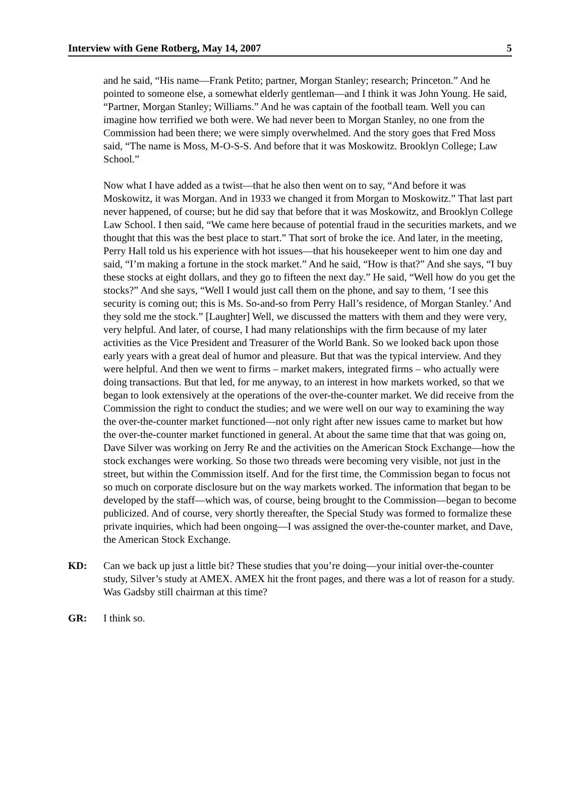Interview with Gene Rotberg, May 14, 2007 5
and he said, “His name—Frank Petito; partner, Morgan Stanley; research; Princeton.” And he pointed to someone else, a somewhat elderly gentleman—and I think it was John Young. He said, “Partner, Morgan Stanley; Williams.” And he was captain of the football team. Well you can imagine how terrified we both were. We had never been to Morgan Stanley, no one from the Commission had been there; we were simply overwhelmed. And the story goes that Fred Moss said, “The name is Moss, M-O-S-S. And before that it was Moskowitz. Brooklyn College; Law School.”
Now what I have added as a twist—that he also then went on to say, “And before it was Moskowitz, it was Morgan. And in 1933 we changed it from Morgan to Moskowitz.” That last part never happened, of course; but he did say that before that it was Moskowitz, and Brooklyn College Law School. I then said, “We came here because of potential fraud in the securities markets, and we thought that this was the best place to start.” That sort of broke the ice. And later, in the meeting, Perry Hall told us his experience with hot issues—that his housekeeper went to him one day and said, “I’m making a fortune in the stock market.” And he said, “How is that?” And she says, “I buy these stocks at eight dollars, and they go to fifteen the next day.” He said, “Well how do you get the stocks?” And she says, “Well I would just call them on the phone, and say to them, ‘I see this security is coming out; this is Ms. So-and-so from Perry Hall’s residence, of Morgan Stanley.’ And they sold me the stock.” [Laughter] Well, we discussed the matters with them and they were very, very helpful. And later, of course, I had many relationships with the firm because of my later activities as the Vice President and Treasurer of the World Bank. So we looked back upon those early years with a great deal of humor and pleasure. But that was the typical interview. And they were helpful. And then we went to firms – market makers, integrated firms – who actually were doing transactions. But that led, for me anyway, to an interest in how markets worked, so that we began to look extensively at the operations of the over-the-counter market. We did receive from the Commission the right to conduct the studies; and we were well on our way to examining the way the over-the-counter market functioned—not only right after new issues came to market but how the over-the-counter market functioned in general. At about the same time that that was going on, Dave Silver was working on Jerry Re and the activities on the American Stock Exchange—how the stock exchanges were working. So those two threads were becoming very visible, not just in the street, but within the Commission itself. And for the first time, the Commission began to focus not so much on corporate disclosure but on the way markets worked. The information that began to be developed by the staff—which was, of course, being brought to the Commission—began to become publicized. And of course, very shortly thereafter, the Special Study was formed to formalize these private inquiries, which had been ongoing—I was assigned the over-the-counter market, and Dave, the American Stock Exchange.
KD: Can we back up just a little bit? These studies that you’re doing—your initial over-the-counter study, Silver’s study at AMEX. AMEX hit the front pages, and there was a lot of reason for a study. Was Gadsby still chairman at this time?
GR: I think so.